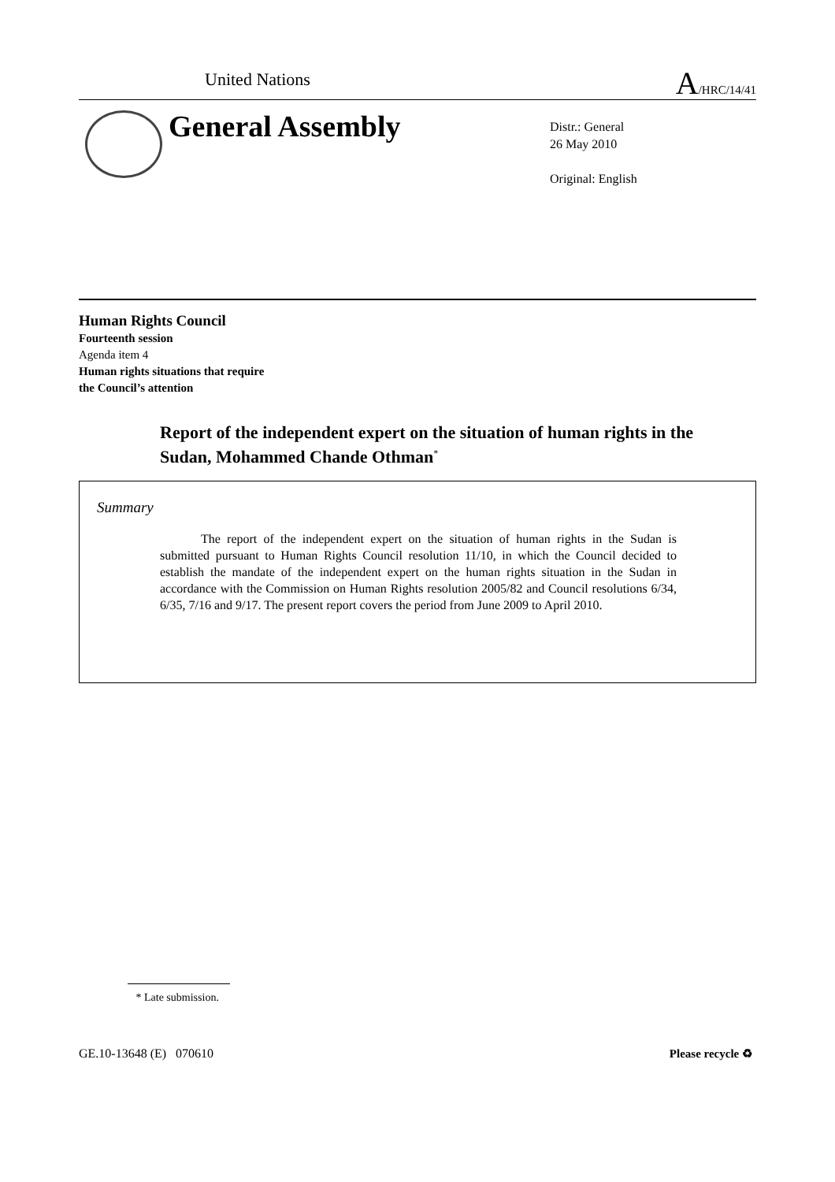United Nations A/HRC/14/41
General Assembly
Distr.: General
26 May 2010
Original: English
Human Rights Council
Fourteenth session
Agenda item 4
Human rights situations that require
the Council’s attention
Report of the independent expert on the situation of human rights in the Sudan, Mohammed Chande Othman<sup>*</sup>
Summary
The report of the independent expert on the situation of human rights in the Sudan is submitted pursuant to Human Rights Council resolution 11/10, in which the Council decided to establish the mandate of the independent expert on the human rights situation in the Sudan in accordance with the Commission on Human Rights resolution 2005/82 and Council resolutions 6/34, 6/35, 7/16 and 9/17. The present report covers the period from June 2009 to April 2010.
* Late submission.
GE.10-13648 (E) 070610 Please recycle ♻